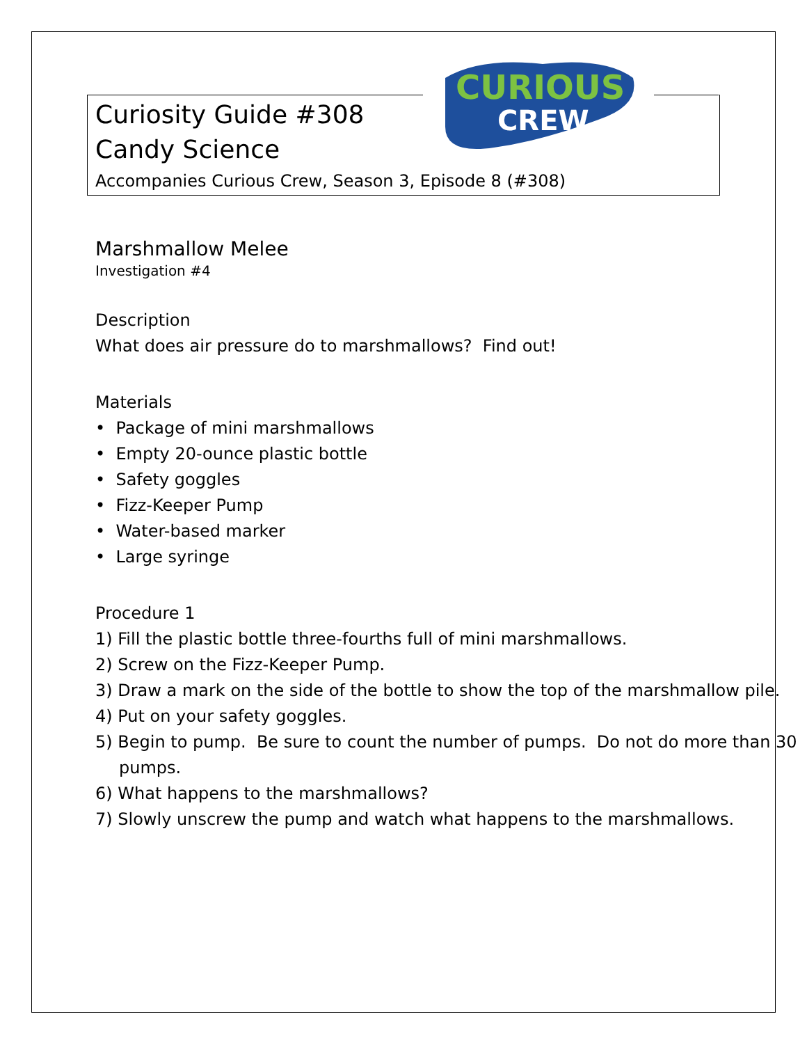CURIOUS
CREW
Curiosity Guide #308
Candy Science
Accompanies Curious Crew, Season 3, Episode 8 (#308)
Marshmallow Melee
Investigation #4
Description
What does air pressure do to marshmallows? Find out!
Materials
• Package of mini marshmallows
• Empty 20-ounce plastic bottle
• Safety goggles
• Fizz-Keeper Pump
• Water-based marker
• Large syringe
Procedure 1
1) Fill the plastic bottle three-fourths full of mini marshmallows.
2) Screw on the Fizz-Keeper Pump.
3) Draw a mark on the side of the bottle to show the top of the marshmallow pile.
4) Put on your safety goggles.
5) Begin to pump. Be sure to count the number of pumps. Do not do more than 30 pumps.
6) What happens to the marshmallows?
7) Slowly unscrew the pump and watch what happens to the marshmallows.